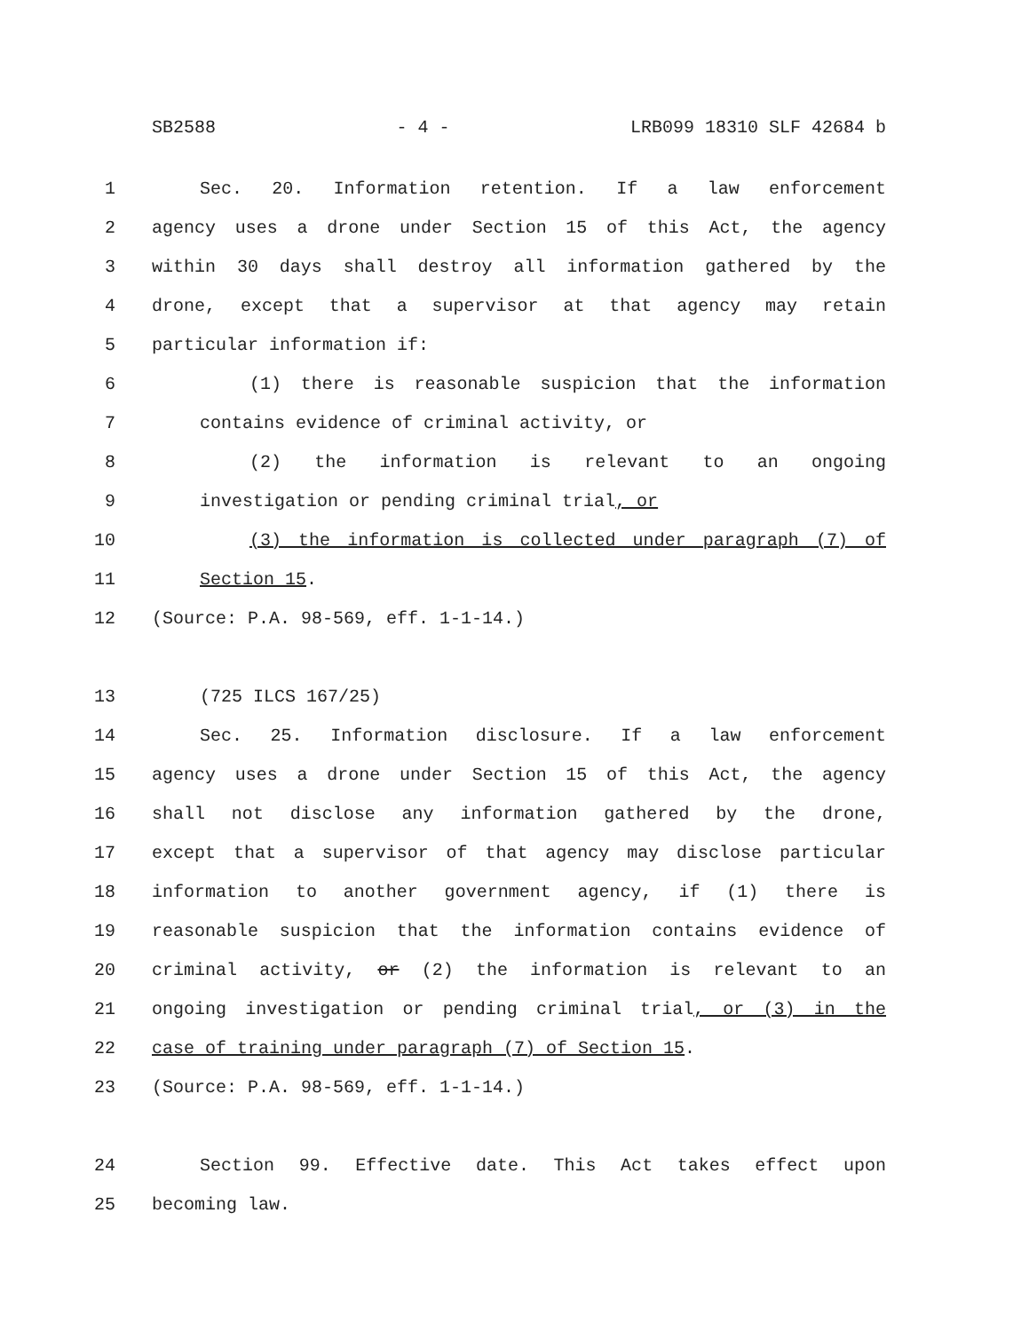SB2588 - 4 - LRB099 18310 SLF 42684 b
1 Sec. 20. Information retention. If a law enforcement
2 agency uses a drone under Section 15 of this Act, the agency
3 within 30 days shall destroy all information gathered by the
4 drone, except that a supervisor at that agency may retain
5 particular information if:
6 (1) there is reasonable suspicion that the information
7 contains evidence of criminal activity, or
8 (2) the information is relevant to an ongoing
9 investigation or pending criminal trial, or
10 (3) the information is collected under paragraph (7) of
11 Section 15.
12 (Source: P.A. 98-569, eff. 1-1-14.)
13 (725 ILCS 167/25)
14 Sec. 25. Information disclosure. If a law enforcement
15 agency uses a drone under Section 15 of this Act, the agency
16 shall not disclose any information gathered by the drone,
17 except that a supervisor of that agency may disclose particular
18 information to another government agency, if (1) there is
19 reasonable suspicion that the information contains evidence of
20 criminal activity, or (2) the information is relevant to an
21 ongoing investigation or pending criminal trial, or (3) in the
22 case of training under paragraph (7) of Section 15.
23 (Source: P.A. 98-569, eff. 1-1-14.)
24 Section 99. Effective date. This Act takes effect upon
25 becoming law.